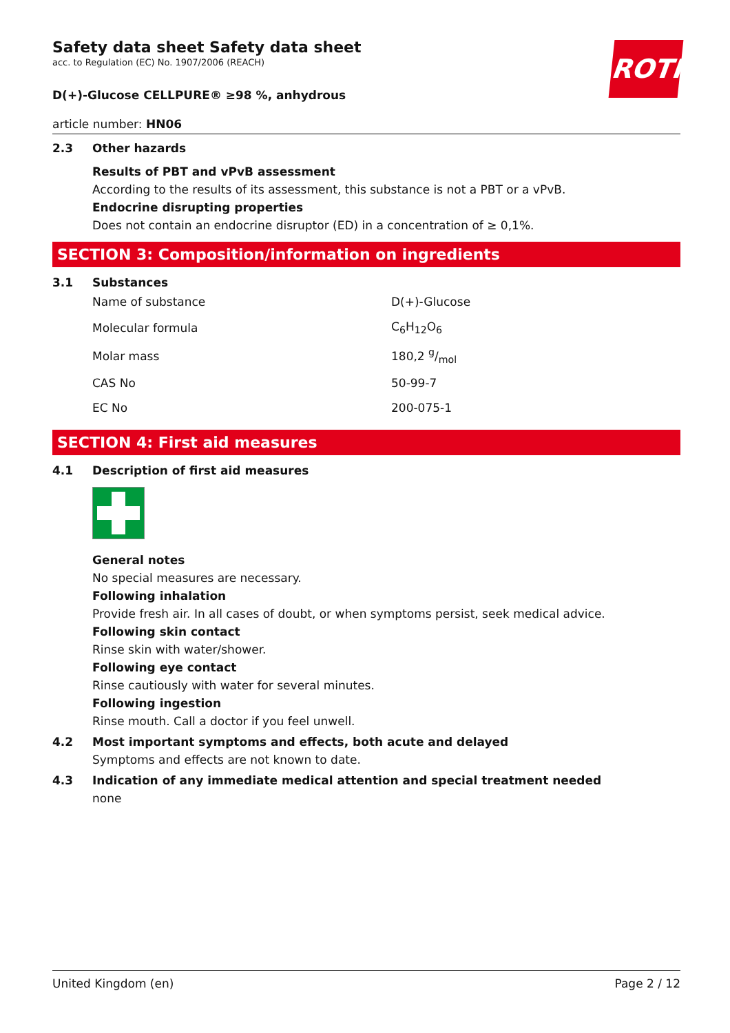ROTH
Safety data sheet Safety data sheet
acc. to Regulation (EC) No. 1907/2006 (REACH)
D(+)-Glucose CELLPURE® ≥98 %, anhydrous
article number: HN06
2.3 Other hazards
Results of PBT and vPvB assessment
According to the results of its assessment, this substance is not a PBT or a vPvB.
Endocrine disrupting properties
Does not contain an endocrine disruptor (ED) in a concentration of ≥ 0,1%.
SECTION 3: Composition/information on ingredients
3.1 Substances
| Name of substance | D(+)-Glucose |
| Molecular formula | C<sub>6</sub>H<sub>12</sub>O<sub>6</sub> |
| Molar mass | 180,2 g/mol |
| CAS No | 50-99-7 |
| EC No | 200-075-1 |
SECTION 4: First aid measures
4.1 Description of first aid measures
General notes
No special measures are necessary.
Following inhalation
Provide fresh air. In all cases of doubt, or when symptoms persist, seek medical advice.
Following skin contact
Rinse skin with water/shower.
Following eye contact
Rinse cautiously with water for several minutes.
Following ingestion
Rinse mouth. Call a doctor if you feel unwell.
4.2 Most important symptoms and effects, both acute and delayed
Symptoms and effects are not known to date.
4.3 Indication of any immediate medical attention and special treatment needed
none
United Kingdom (en) Page 2 / 12